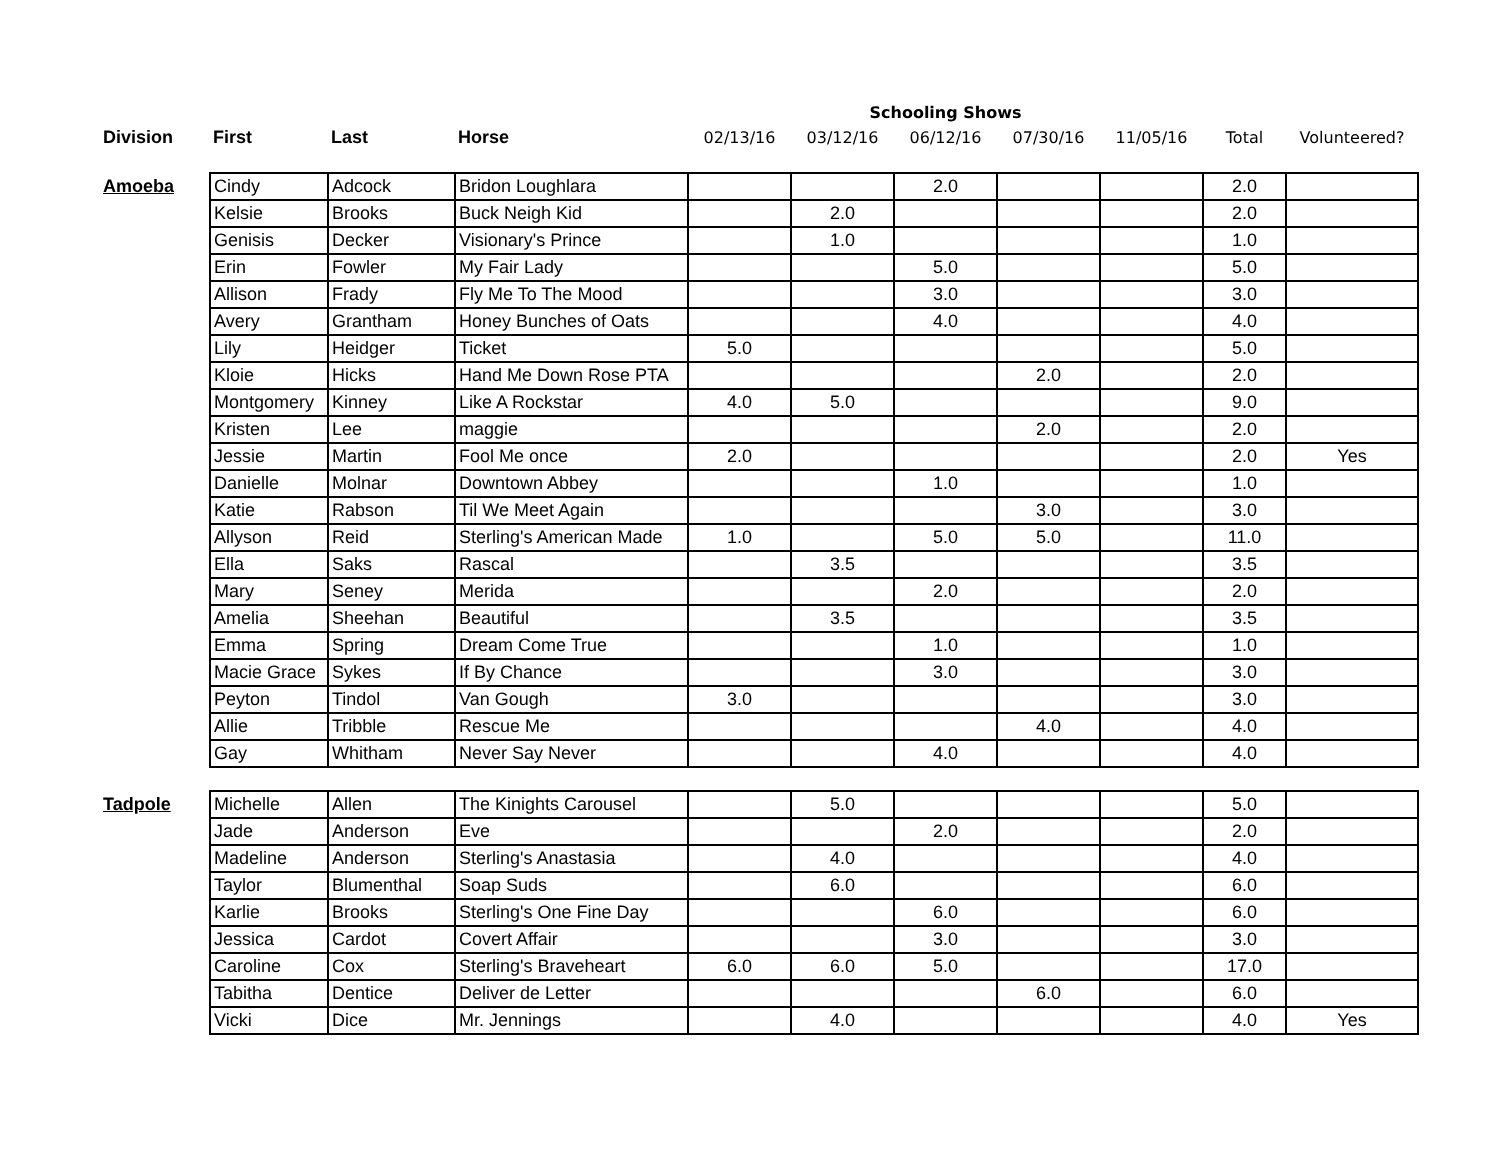| | | | | Schooling Shows | | | | | | |
| --- | --- | --- | --- | --- | --- | --- | --- | --- | --- | --- |
| Division | First | Last | Horse | 02/13/16 | 03/12/16 | 06/12/16 | 07/30/16 | 11/05/16 | Total | Volunteered? |
| Amoeba | Cindy | Adcock | Bridon Loughlara | | | 2.0 | | | 2.0 | |
| | Kelsie | Brooks | Buck Neigh Kid | | 2.0 | | | | 2.0 | |
| | Genisis | Decker | Visionary's Prince | | 1.0 | | | | 1.0 | |
| | Erin | Fowler | My Fair Lady | | | 5.0 | | | 5.0 | |
| | Allison | Frady | Fly Me To The Mood | | | 3.0 | | | 3.0 | |
| | Avery | Grantham | Honey Bunches of Oats | | | 4.0 | | | 4.0 | |
| | Lily | Heidger | Ticket | 5.0 | | | | | 5.0 | |
| | Kloie | Hicks | Hand Me Down Rose PTA | | | | 2.0 | | 2.0 | |
| | Montgomery | Kinney | Like A Rockstar | 4.0 | 5.0 | | | | 9.0 | |
| | Kristen | Lee | maggie | | | | 2.0 | | 2.0 | |
| | Jessie | Martin | Fool Me once | 2.0 | | | | | 2.0 | Yes |
| | Danielle | Molnar | Downtown Abbey | | | 1.0 | | | 1.0 | |
| | Katie | Rabson | Til We Meet Again | | | | 3.0 | | 3.0 | |
| | Allyson | Reid | Sterling's American Made | 1.0 | | 5.0 | 5.0 | | 11.0 | |
| | Ella | Saks | Rascal | | 3.5 | | | | 3.5 | |
| | Mary | Seney | Merida | | | 2.0 | | | 2.0 | |
| | Amelia | Sheehan | Beautiful | | 3.5 | | | | 3.5 | |
| | Emma | Spring | Dream Come True | | | 1.0 | | | 1.0 | |
| | Macie Grace | Sykes | If By Chance | | | 3.0 | | | 3.0 | |
| | Peyton | Tindol | Van Gough | 3.0 | | | | | 3.0 | |
| | Allie | Tribble | Rescue Me | | | | 4.0 | | 4.0 | |
| | Gay | Whitham | Never Say Never | | | 4.0 | | | 4.0 | |
| Tadpole | Michelle | Allen | The Kinights Carousel | | 5.0 | | | | 5.0 | |
| | Jade | Anderson | Eve | | | 2.0 | | | 2.0 | |
| | Madeline | Anderson | Sterling's Anastasia | | 4.0 | | | | 4.0 | |
| | Taylor | Blumenthal | Soap Suds | | 6.0 | | | | 6.0 | |
| | Karlie | Brooks | Sterling's One Fine Day | | | 6.0 | | | 6.0 | |
| | Jessica | Cardot | Covert Affair | | | 3.0 | | | 3.0 | |
| | Caroline | Cox | Sterling's Braveheart | 6.0 | 6.0 | 5.0 | | | 17.0 | |
| | Tabitha | Dentice | Deliver de Letter | | | | 6.0 | | 6.0 | |
| | Vicki | Dice | Mr. Jennings | | 4.0 | | | | 4.0 | Yes |